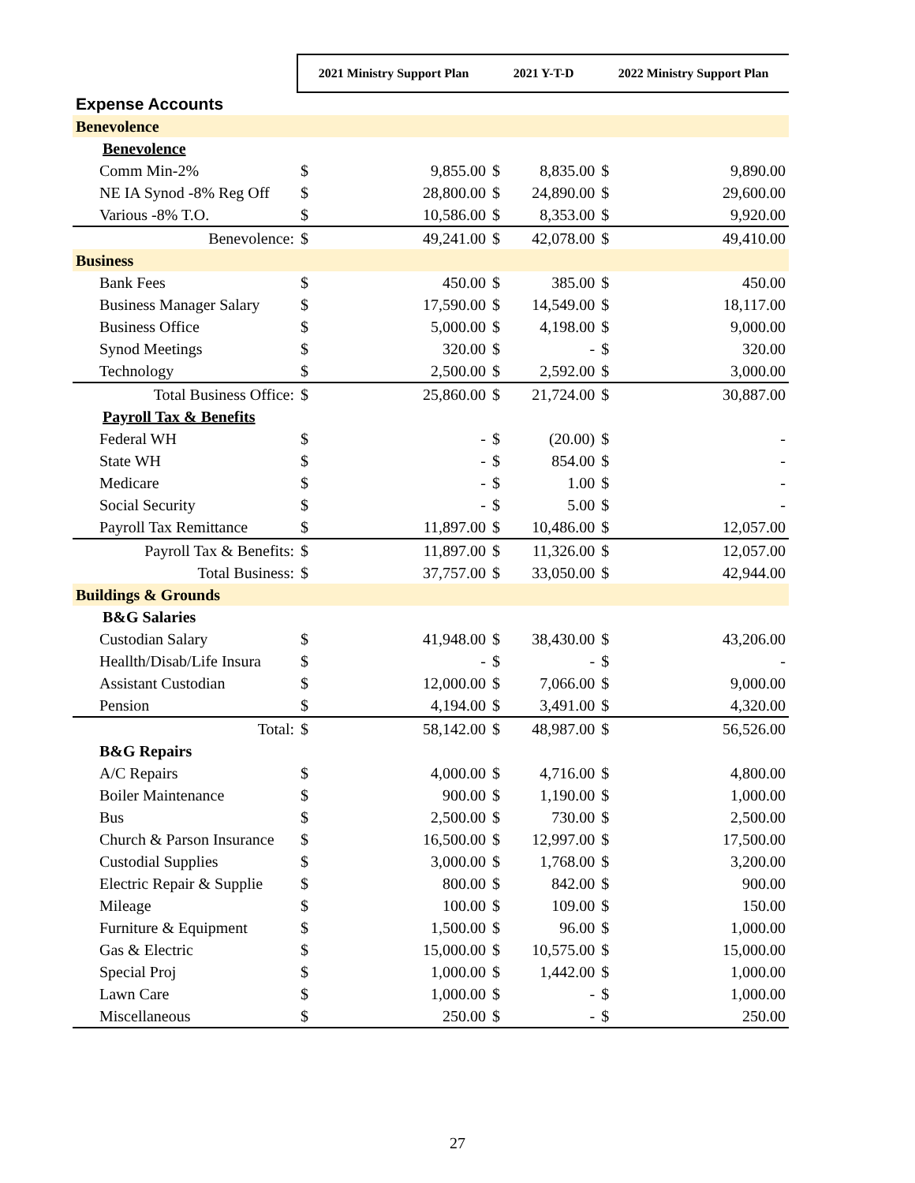| | 2021 Ministry Support Plan | | 2021 Y-T-D | | 2022 Ministry Support Plan | |
| --- | --- | --- | --- | --- | --- | --- |
| Expense Accounts | | | | | | |
| Benevolence | | | | | | |
| Benevolence | | | | | | |
| Comm Min-2% | $ | 9,855.00 | $ | 8,835.00 | $ | 9,890.00 |
| NE IA Synod -8% Reg Off | $ | 28,800.00 | $ | 24,890.00 | $ | 29,600.00 |
| Various -8% T.O. | $ | 10,586.00 | $ | 8,353.00 | $ | 9,920.00 |
| Benevolence: | $ | 49,241.00 | $ | 42,078.00 | $ | 49,410.00 |
| Business | | | | | | |
| Bank Fees | $ | 450.00 | $ | 385.00 | $ | 450.00 |
| Business Manager Salary | $ | 17,590.00 | $ | 14,549.00 | $ | 18,117.00 |
| Business Office | $ | 5,000.00 | $ | 4,198.00 | $ | 9,000.00 |
| Synod Meetings | $ | 320.00 | $ | - | $ | 320.00 |
| Technology | $ | 2,500.00 | $ | 2,592.00 | $ | 3,000.00 |
| Total Business Office: | $ | 25,860.00 | $ | 21,724.00 | $ | 30,887.00 |
| Payroll Tax & Benefits | | | | | | |
| Federal WH | $ | - | $ | (20.00) | $ | - |
| State WH | $ | - | $ | 854.00 | $ | - |
| Medicare | $ | - | $ | 1.00 | $ | - |
| Social Security | $ | - | $ | 5.00 | $ | - |
| Payroll Tax Remittance | $ | 11,897.00 | $ | 10,486.00 | $ | 12,057.00 |
| Payroll Tax & Benefits: | $ | 11,897.00 | $ | 11,326.00 | $ | 12,057.00 |
| Total Business: | $ | 37,757.00 | $ | 33,050.00 | $ | 42,944.00 |
| Buildings & Grounds | | | | | | |
| B&G Salaries | | | | | | |
| Custodian Salary | $ | 41,948.00 | $ | 38,430.00 | $ | 43,206.00 |
| Heallth/Disab/Life Insura | $ | - | $ | - | $ | - |
| Assistant Custodian | $ | 12,000.00 | $ | 7,066.00 | $ | 9,000.00 |
| Pension | $ | 4,194.00 | $ | 3,491.00 | $ | 4,320.00 |
| Total: | $ | 58,142.00 | $ | 48,987.00 | $ | 56,526.00 |
| B&G Repairs | | | | | | |
| A/C Repairs | $ | 4,000.00 | $ | 4,716.00 | $ | 4,800.00 |
| Boiler Maintenance | $ | 900.00 | $ | 1,190.00 | $ | 1,000.00 |
| Bus | $ | 2,500.00 | $ | 730.00 | $ | 2,500.00 |
| Church & Parson Insurance | $ | 16,500.00 | $ | 12,997.00 | $ | 17,500.00 |
| Custodial Supplies | $ | 3,000.00 | $ | 1,768.00 | $ | 3,200.00 |
| Electric Repair & Supplie | $ | 800.00 | $ | 842.00 | $ | 900.00 |
| Mileage | $ | 100.00 | $ | 109.00 | $ | 150.00 |
| Furniture & Equipment | $ | 1,500.00 | $ | 96.00 | $ | 1,000.00 |
| Gas & Electric | $ | 15,000.00 | $ | 10,575.00 | $ | 15,000.00 |
| Special Proj | $ | 1,000.00 | $ | 1,442.00 | $ | 1,000.00 |
| Lawn Care | $ | 1,000.00 | $ | - | $ | 1,000.00 |
| Miscellaneous | $ | 250.00 | $ | - | $ | 250.00 |
27